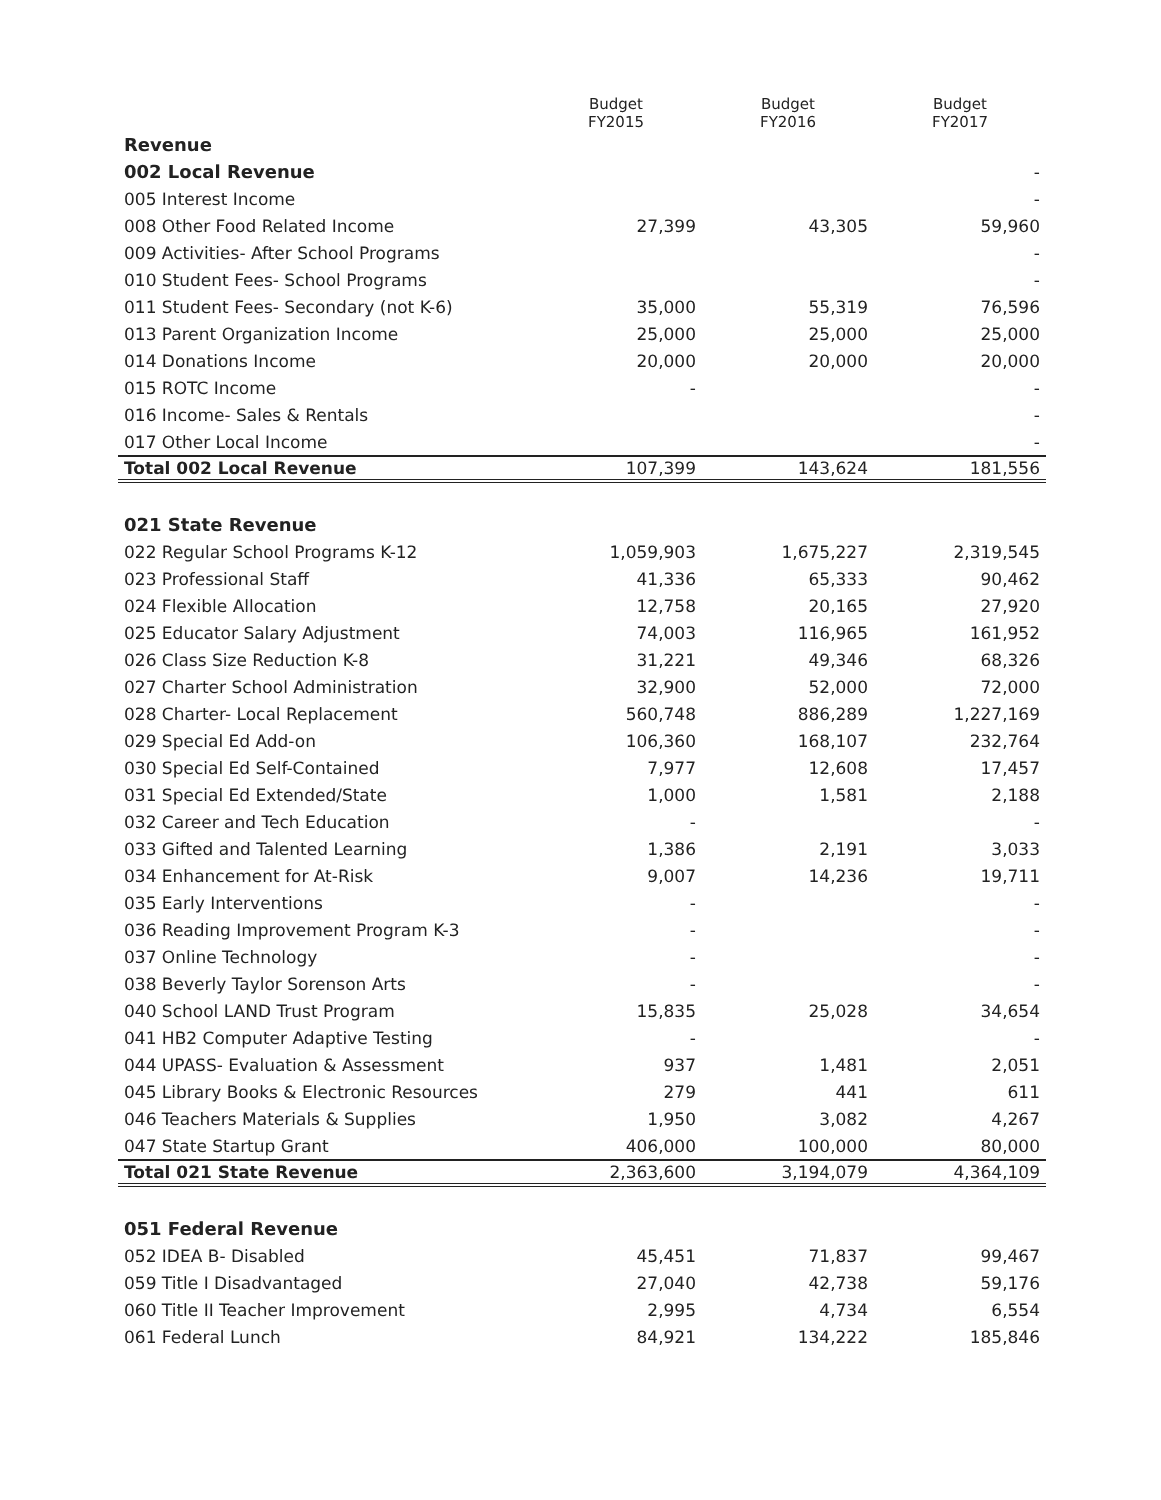| | Budget FY2015 | Budget FY2016 | Budget FY2017 |
| --- | --- | --- | --- |
| Revenue | | | |
| 002 Local Revenue | | | - |
| 005 Interest Income | | | - |
| 008 Other Food Related Income | 27,399 | 43,305 | 59,960 |
| 009 Activities- After School Programs | | | - |
| 010 Student Fees- School Programs | | | - |
| 011 Student Fees- Secondary (not K-6) | 35,000 | 55,319 | 76,596 |
| 013 Parent Organization Income | 25,000 | 25,000 | 25,000 |
| 014 Donations Income | 20,000 | 20,000 | 20,000 |
| 015 ROTC Income | - | | - |
| 016 Income- Sales & Rentals | | | - |
| 017 Other Local Income | | | - |
| Total 002 Local Revenue | 107,399 | 143,624 | 181,556 |
| 021 State Revenue | | | |
| 022 Regular School Programs K-12 | 1,059,903 | 1,675,227 | 2,319,545 |
| 023 Professional Staff | 41,336 | 65,333 | 90,462 |
| 024 Flexible Allocation | 12,758 | 20,165 | 27,920 |
| 025 Educator Salary Adjustment | 74,003 | 116,965 | 161,952 |
| 026 Class Size Reduction K-8 | 31,221 | 49,346 | 68,326 |
| 027 Charter School Administration | 32,900 | 52,000 | 72,000 |
| 028 Charter- Local Replacement | 560,748 | 886,289 | 1,227,169 |
| 029 Special Ed Add-on | 106,360 | 168,107 | 232,764 |
| 030 Special Ed Self-Contained | 7,977 | 12,608 | 17,457 |
| 031 Special Ed Extended/State | 1,000 | 1,581 | 2,188 |
| 032 Career and Tech Education | - | | - |
| 033 Gifted and Talented Learning | 1,386 | 2,191 | 3,033 |
| 034 Enhancement for At-Risk | 9,007 | 14,236 | 19,711 |
| 035 Early Interventions | - | | - |
| 036 Reading Improvement Program K-3 | - | | - |
| 037 Online Technology | - | | - |
| 038 Beverly Taylor Sorenson Arts | - | | - |
| 040 School LAND Trust Program | 15,835 | 25,028 | 34,654 |
| 041 HB2 Computer Adaptive Testing | - | | - |
| 044 UPASS- Evaluation & Assessment | 937 | 1,481 | 2,051 |
| 045 Library Books & Electronic Resources | 279 | 441 | 611 |
| 046 Teachers Materials & Supplies | 1,950 | 3,082 | 4,267 |
| 047 State Startup Grant | 406,000 | 100,000 | 80,000 |
| Total 021 State Revenue | 2,363,600 | 3,194,079 | 4,364,109 |
| 051 Federal Revenue | | | |
| 052 IDEA B- Disabled | 45,451 | 71,837 | 99,467 |
| 059 Title I Disadvantaged | 27,040 | 42,738 | 59,176 |
| 060 Title II Teacher Improvement | 2,995 | 4,734 | 6,554 |
| 061 Federal Lunch | 84,921 | 134,222 | 185,846 |